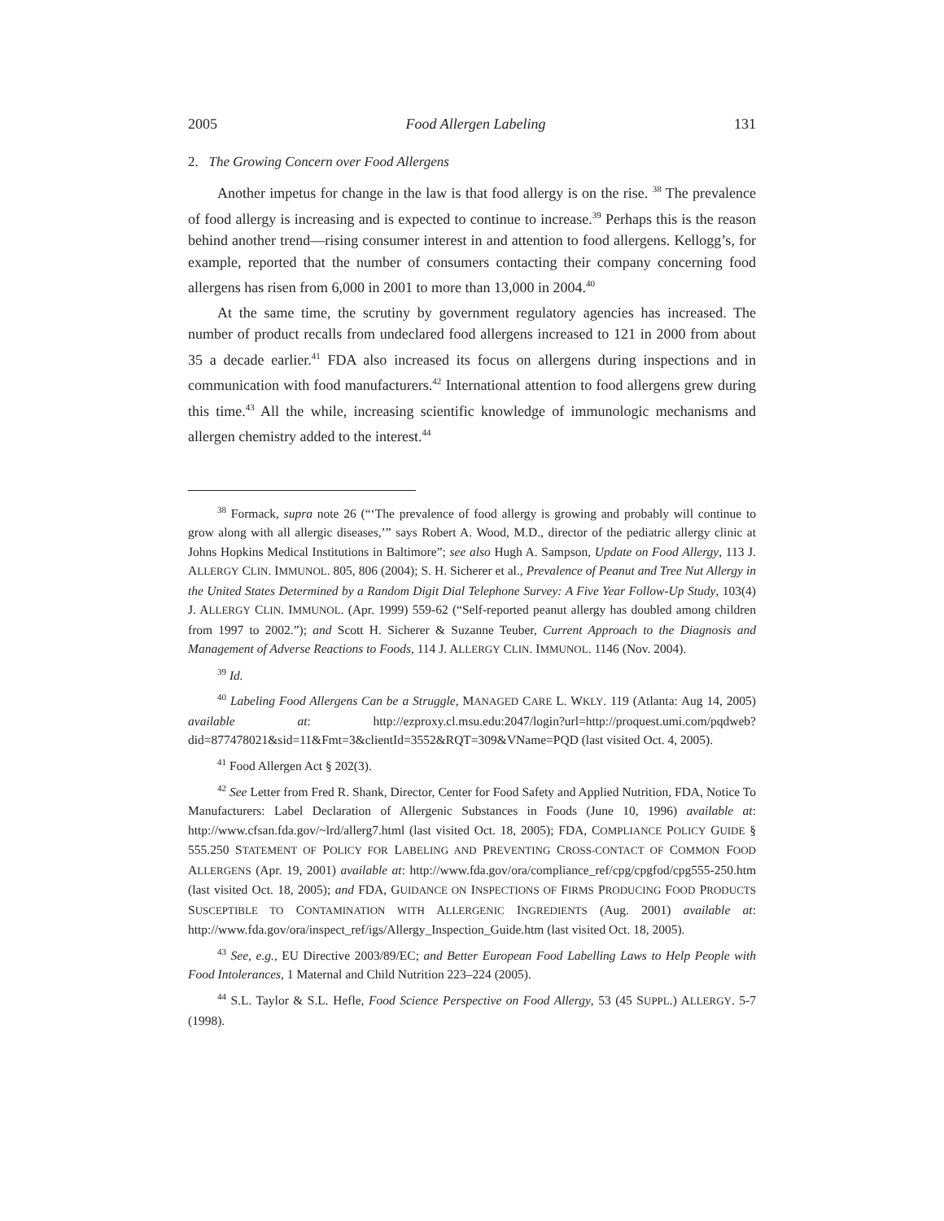2005 Food Allergen Labeling 131
2. The Growing Concern over Food Allergens
Another impetus for change in the law is that food allergy is on the rise. <sup>38</sup> The prevalence of food allergy is increasing and is expected to continue to increase.<sup>39</sup> Perhaps this is the reason behind another trend—rising consumer interest in and attention to food allergens. Kellogg’s, for example, reported that the number of consumers contacting their company concerning food allergens has risen from 6,000 in 2001 to more than 13,000 in 2004.<sup>40</sup>
At the same time, the scrutiny by government regulatory agencies has increased. The number of product recalls from undeclared food allergens increased to 121 in 2000 from about 35 a decade earlier.<sup>41</sup> FDA also increased its focus on allergens during inspections and in communication with food manufacturers.<sup>42</sup> International attention to food allergens grew during this time.<sup>43</sup> All the while, increasing scientific knowledge of immunologic mechanisms and allergen chemistry added to the interest.<sup>44</sup>
<sup>38</sup> Formack, supra note 26 (“‘The prevalence of food allergy is growing and probably will continue to grow along with all allergic diseases,’” says Robert A. Wood, M.D., director of the pediatric allergy clinic at Johns Hopkins Medical Institutions in Baltimore”; see also Hugh A. Sampson, Update on Food Allergy, 113 J. ALLERGY CLIN. IMMUNOL. 805, 806 (2004); S. H. Sicherer et al., Prevalence of Peanut and Tree Nut Allergy in the United States Determined by a Random Digit Dial Telephone Survey: A Five Year Follow-Up Study, 103(4) J. ALLERGY CLIN. IMMUNOL. (Apr. 1999) 559-62 (“Self-reported peanut allergy has doubled among children from 1997 to 2002.”); and Scott H. Sicherer & Suzanne Teuber, Current Approach to the Diagnosis and Management of Adverse Reactions to Foods, 114 J. ALLERGY CLIN. IMMUNOL. 1146 (Nov. 2004).
<sup>39</sup> Id.
<sup>40</sup> Labeling Food Allergens Can be a Struggle, MANAGED CARE L. WKLY. 119 (Atlanta: Aug 14, 2005) available at: http://ezproxy.cl.msu.edu:2047/login?url=http://proquest.umi.com/pqdweb?did=877478021&sid=11&Fmt=3&clientId=3552&RQT=309&VName=PQD (last visited Oct. 4, 2005).
<sup>41</sup> Food Allergen Act § 202(3).
<sup>42</sup> See Letter from Fred R. Shank, Director, Center for Food Safety and Applied Nutrition, FDA, Notice To Manufacturers: Label Declaration of Allergenic Substances in Foods (June 10, 1996) available at: http://www.cfsan.fda.gov/~lrd/allerg7.html (last visited Oct. 18, 2005); FDA, COMPLIANCE POLICY GUIDE § 555.250 STATEMENT OF POLICY FOR LABELING AND PREVENTING CROSS-CONTACT OF COMMON FOOD ALLERGENS (Apr. 19, 2001) available at: http://www.fda.gov/ora/compliance_ref/cpg/cpgfod/cpg555-250.htm (last visited Oct. 18, 2005); and FDA, GUIDANCE ON INSPECTIONS OF FIRMS PRODUCING FOOD PRODUCTS SUSCEPTIBLE TO CONTAMINATION WITH ALLERGENIC INGREDIENTS (Aug. 2001) available at: http://www.fda.gov/ora/inspect_ref/igs/Allergy_Inspection_Guide.htm (last visited Oct. 18, 2005).
<sup>43</sup> See, e.g., EU Directive 2003/89/EC; and Better European Food Labelling Laws to Help People with Food Intolerances, 1 Maternal and Child Nutrition 223–224 (2005).
<sup>44</sup> S.L. Taylor & S.L. Hefle, Food Science Perspective on Food Allergy, 53 (45 SUPPL.) ALLERGY. 5-7 (1998).